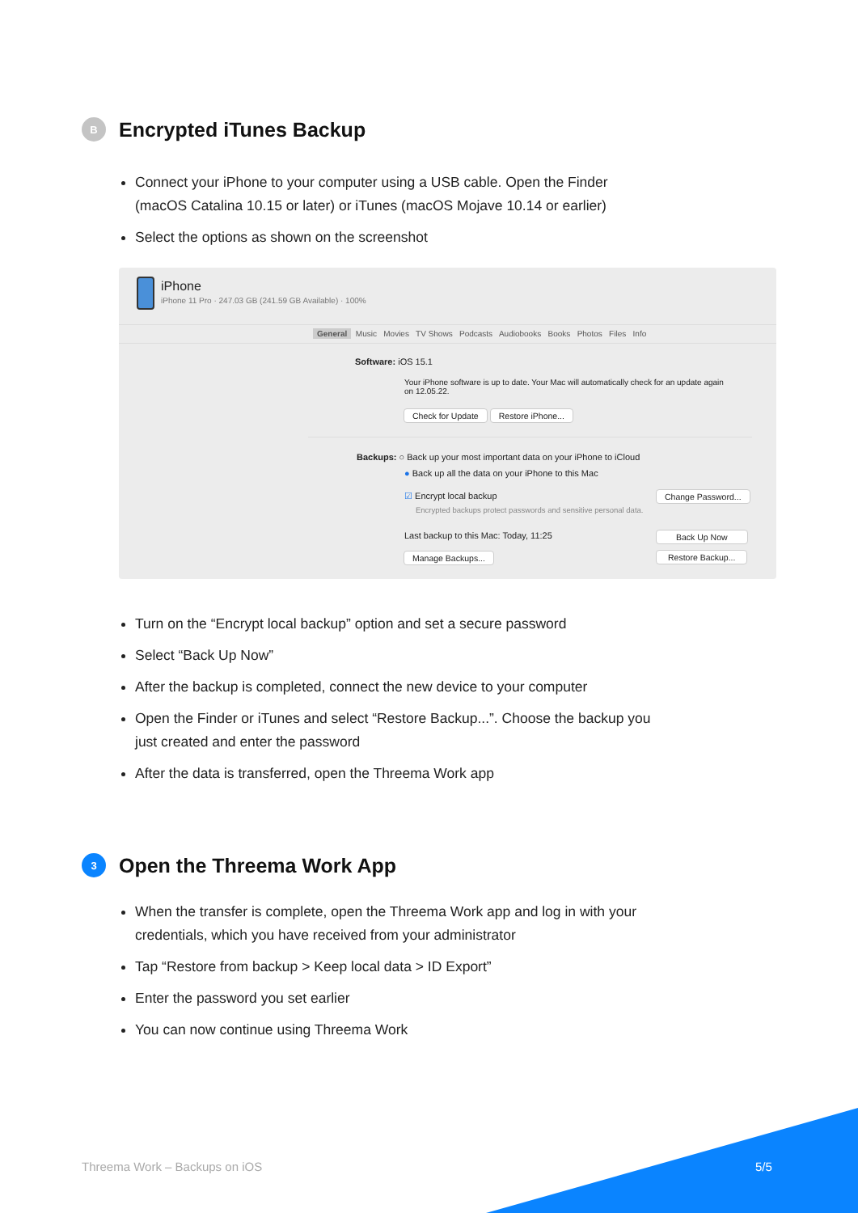B Encrypted iTunes Backup
Connect your iPhone to your computer using a USB cable. Open the Finder (macOS Catalina 10.15 or later) or iTunes (macOS Mojave 10.14 or earlier)
Select the options as shown on the screenshot
iPhone
iPhone 11 Pro · 247.03 GB (241.59 GB Available) · 100%
General Music Movies TV Shows Podcasts Audiobooks Books Photos Files Info
Software: iOS 15.1
Your iPhone software is up to date. Your Mac will automatically check for an update again on 12.05.22.
Check for Update Restore iPhone...
Backups: ○ Back up your most important data on your iPhone to iCloud
● Back up all the data on your iPhone to this Mac
☑ Encrypt local backup
Encrypted backups protect passwords and sensitive personal data.
Change Password...
Last backup to this Mac: Today, 11:25
Back Up Now
Manage Backups... Restore Backup...
Turn on the “Encrypt local backup” option and set a secure password
Select “Back Up Now”
After the backup is completed, connect the new device to your computer
Open the Finder or iTunes and select “Restore Backup...”. Choose the backup you just created and enter the password
After the data is transferred, open the Threema Work app
3 Open the Threema Work App
When the transfer is complete, open the Threema Work app and log in with your credentials, which you have received from your administrator
Tap “Restore from backup > Keep local data > ID Export”
Enter the password you set earlier
You can now continue using Threema Work
Threema Work – Backups on iOS 5/5